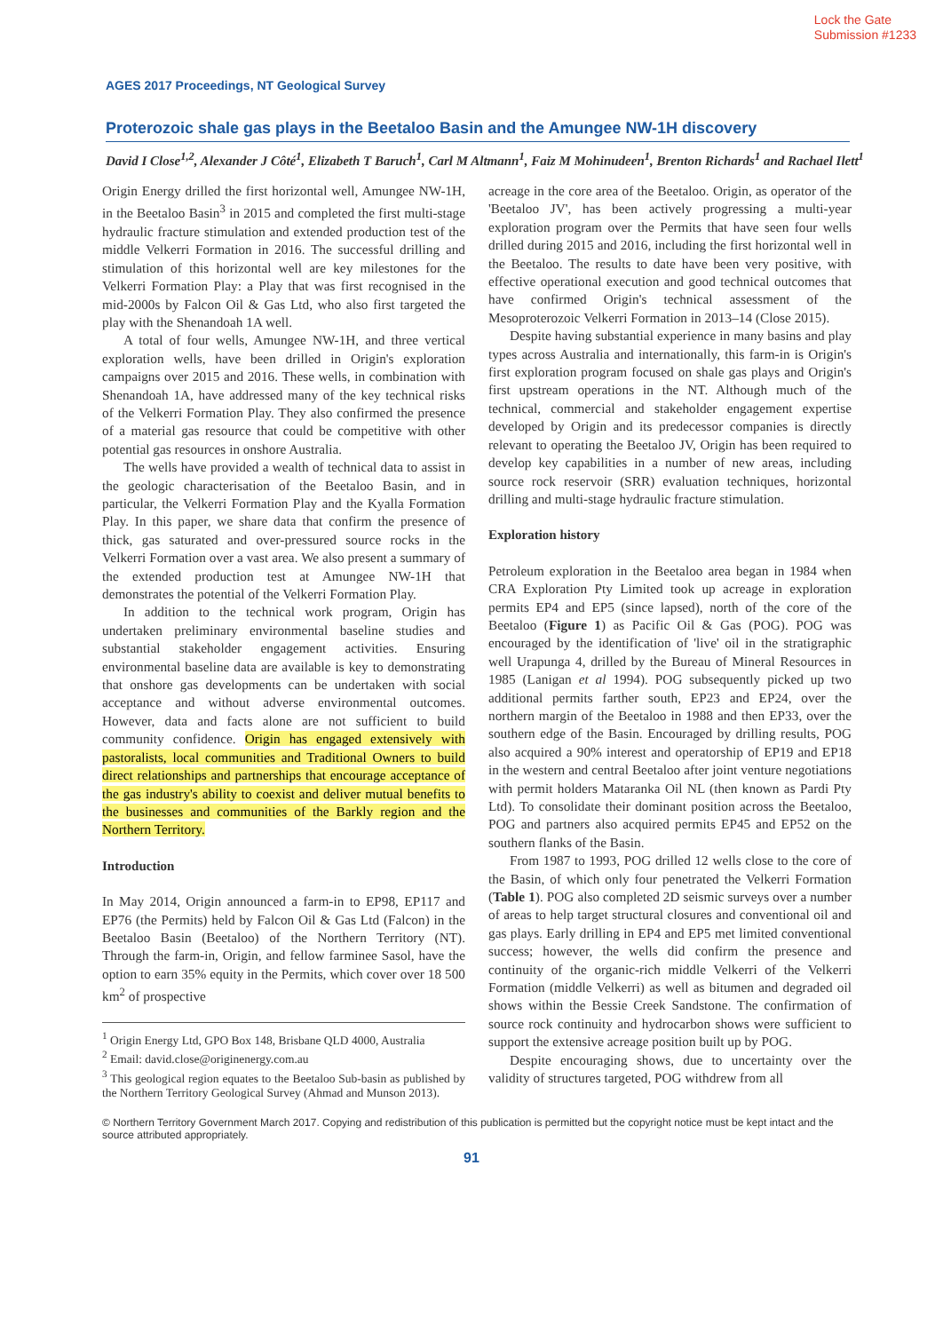Lock the Gate
Submission #1233
AGES 2017 Proceedings, NT Geological Survey
Proterozoic shale gas plays in the Beetaloo Basin and the Amungee NW-1H discovery
David I Close<sup>1,2</sup>, Alexander J Côté<sup>1</sup>, Elizabeth T Baruch<sup>1</sup>, Carl M Altmann<sup>1</sup>, Faiz M Mohinudeen<sup>1</sup>, Brenton Richards<sup>1</sup> and Rachael Ilett<sup>1</sup>
Origin Energy drilled the first horizontal well, Amungee NW-1H, in the Beetaloo Basin<sup>3</sup> in 2015 and completed the first multi-stage hydraulic fracture stimulation and extended production test of the middle Velkerri Formation in 2016. The successful drilling and stimulation of this horizontal well are key milestones for the Velkerri Formation Play: a Play that was first recognised in the mid-2000s by Falcon Oil & Gas Ltd, who also first targeted the play with the Shenandoah 1A well.
A total of four wells, Amungee NW-1H, and three vertical exploration wells, have been drilled in Origin's exploration campaigns over 2015 and 2016. These wells, in combination with Shenandoah 1A, have addressed many of the key technical risks of the Velkerri Formation Play. They also confirmed the presence of a material gas resource that could be competitive with other potential gas resources in onshore Australia.
The wells have provided a wealth of technical data to assist in the geologic characterisation of the Beetaloo Basin, and in particular, the Velkerri Formation Play and the Kyalla Formation Play. In this paper, we share data that confirm the presence of thick, gas saturated and over-pressured source rocks in the Velkerri Formation over a vast area. We also present a summary of the extended production test at Amungee NW-1H that demonstrates the potential of the Velkerri Formation Play.
In addition to the technical work program, Origin has undertaken preliminary environmental baseline studies and substantial stakeholder engagement activities. Ensuring environmental baseline data are available is key to demonstrating that onshore gas developments can be undertaken with social acceptance and without adverse environmental outcomes. However, data and facts alone are not sufficient to build community confidence. Origin has engaged extensively with pastoralists, local communities and Traditional Owners to build direct relationships and partnerships that encourage acceptance of the gas industry's ability to coexist and deliver mutual benefits to the businesses and communities of the Barkly region and the Northern Territory.
Introduction
In May 2014, Origin announced a farm-in to EP98, EP117 and EP76 (the Permits) held by Falcon Oil & Gas Ltd (Falcon) in the Beetaloo Basin (Beetaloo) of the Northern Territory (NT). Through the farm-in, Origin, and fellow farminee Sasol, have the option to earn 35% equity in the Permits, which cover over 18 500 km<sup>2</sup> of prospective
<sup>1</sup> Origin Energy Ltd, GPO Box 148, Brisbane QLD 4000, Australia
<sup>2</sup> Email: david.close@originenergy.com.au
<sup>3</sup> This geological region equates to the Beetaloo Sub-basin as published by the Northern Territory Geological Survey (Ahmad and Munson 2013).
acreage in the core area of the Beetaloo. Origin, as operator of the 'Beetaloo JV', has been actively progressing a multi-year exploration program over the Permits that have seen four wells drilled during 2015 and 2016, including the first horizontal well in the Beetaloo. The results to date have been very positive, with effective operational execution and good technical outcomes that have confirmed Origin's technical assessment of the Mesoproterozoic Velkerri Formation in 2013–14 (Close 2015).
Despite having substantial experience in many basins and play types across Australia and internationally, this farm-in is Origin's first exploration program focused on shale gas plays and Origin's first upstream operations in the NT. Although much of the technical, commercial and stakeholder engagement expertise developed by Origin and its predecessor companies is directly relevant to operating the Beetaloo JV, Origin has been required to develop key capabilities in a number of new areas, including source rock reservoir (SRR) evaluation techniques, horizontal drilling and multi-stage hydraulic fracture stimulation.
Exploration history
Petroleum exploration in the Beetaloo area began in 1984 when CRA Exploration Pty Limited took up acreage in exploration permits EP4 and EP5 (since lapsed), north of the core of the Beetaloo (Figure 1) as Pacific Oil & Gas (POG). POG was encouraged by the identification of 'live' oil in the stratigraphic well Urapunga 4, drilled by the Bureau of Mineral Resources in 1985 (Lanigan et al 1994). POG subsequently picked up two additional permits farther south, EP23 and EP24, over the northern margin of the Beetaloo in 1988 and then EP33, over the southern edge of the Basin. Encouraged by drilling results, POG also acquired a 90% interest and operatorship of EP19 and EP18 in the western and central Beetaloo after joint venture negotiations with permit holders Mataranka Oil NL (then known as Pardi Pty Ltd). To consolidate their dominant position across the Beetaloo, POG and partners also acquired permits EP45 and EP52 on the southern flanks of the Basin.
From 1987 to 1993, POG drilled 12 wells close to the core of the Basin, of which only four penetrated the Velkerri Formation (Table 1). POG also completed 2D seismic surveys over a number of areas to help target structural closures and conventional oil and gas plays. Early drilling in EP4 and EP5 met limited conventional success; however, the wells did confirm the presence and continuity of the organic-rich middle Velkerri of the Velkerri Formation (middle Velkerri) as well as bitumen and degraded oil shows within the Bessie Creek Sandstone. The confirmation of source rock continuity and hydrocarbon shows were sufficient to support the extensive acreage position built up by POG.
Despite encouraging shows, due to uncertainty over the validity of structures targeted, POG withdrew from all
© Northern Territory Government March 2017. Copying and redistribution of this publication is permitted but the copyright notice must be kept intact and the source attributed appropriately.
91